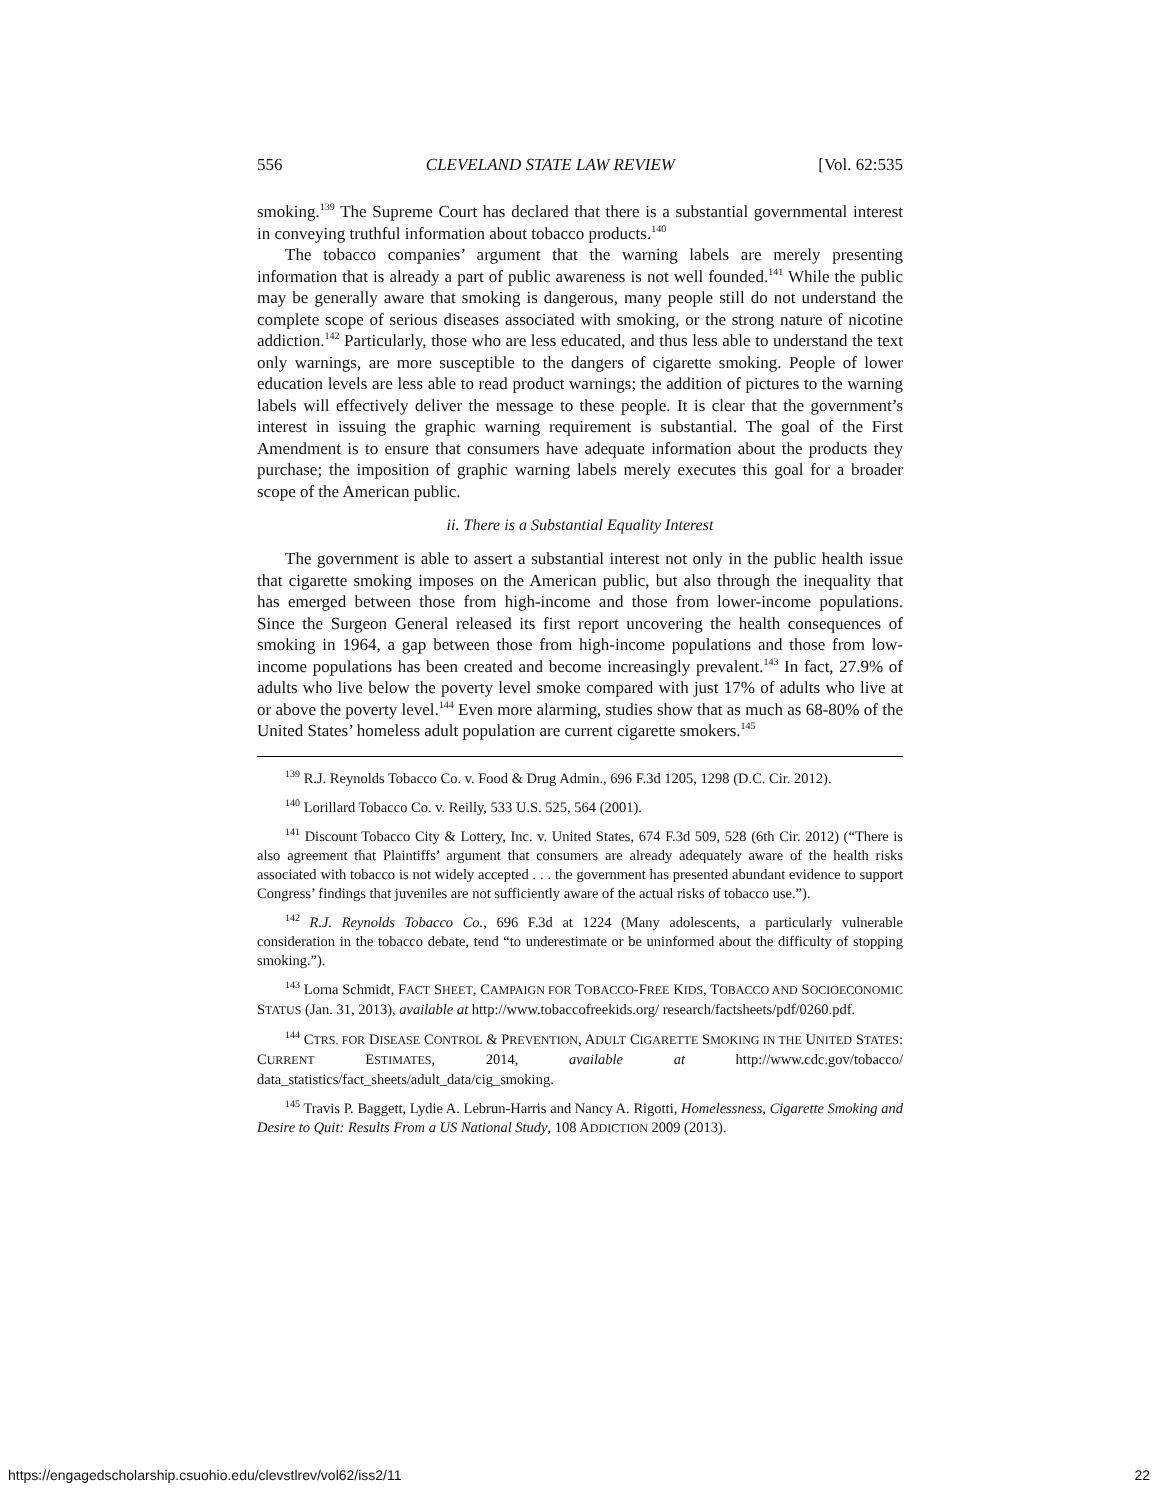556 CLEVELAND STATE LAW REVIEW [Vol. 62:535
smoking.<sup>139</sup> The Supreme Court has declared that there is a substantial governmental interest in conveying truthful information about tobacco products.<sup>140</sup>
The tobacco companies’ argument that the warning labels are merely presenting information that is already a part of public awareness is not well founded.<sup>141</sup> While the public may be generally aware that smoking is dangerous, many people still do not understand the complete scope of serious diseases associated with smoking, or the strong nature of nicotine addiction.<sup>142</sup> Particularly, those who are less educated, and thus less able to understand the text only warnings, are more susceptible to the dangers of cigarette smoking. People of lower education levels are less able to read product warnings; the addition of pictures to the warning labels will effectively deliver the message to these people. It is clear that the government’s interest in issuing the graphic warning requirement is substantial. The goal of the First Amendment is to ensure that consumers have adequate information about the products they purchase; the imposition of graphic warning labels merely executes this goal for a broader scope of the American public.
ii. There is a Substantial Equality Interest
The government is able to assert a substantial interest not only in the public health issue that cigarette smoking imposes on the American public, but also through the inequality that has emerged between those from high-income and those from lower-income populations. Since the Surgeon General released its first report uncovering the health consequences of smoking in 1964, a gap between those from high-income populations and those from low-income populations has been created and become increasingly prevalent.<sup>143</sup> In fact, 27.9% of adults who live below the poverty level smoke compared with just 17% of adults who live at or above the poverty level.<sup>144</sup> Even more alarming, studies show that as much as 68-80% of the United States’ homeless adult population are current cigarette smokers.<sup>145</sup>
<sup>139</sup> R.J. Reynolds Tobacco Co. v. Food & Drug Admin., 696 F.3d 1205, 1298 (D.C. Cir. 2012).
<sup>140</sup> Lorillard Tobacco Co. v. Reilly, 533 U.S. 525, 564 (2001).
<sup>141</sup> Discount Tobacco City & Lottery, Inc. v. United States, 674 F.3d 509, 528 (6th Cir. 2012) (“There is also agreement that Plaintiffs’ argument that consumers are already adequately aware of the health risks associated with tobacco is not widely accepted . . . the government has presented abundant evidence to support Congress’ findings that juveniles are not sufficiently aware of the actual risks of tobacco use.”).
<sup>142</sup> R.J. Reynolds Tobacco Co., 696 F.3d at 1224 (Many adolescents, a particularly vulnerable consideration in the tobacco debate, tend “to underestimate or be uninformed about the difficulty of stopping smoking.”).
<sup>143</sup> Lorna Schmidt, FACT SHEET, CAMPAIGN FOR TOBACCO-FREE KIDS, TOBACCO AND SOCIOECONOMIC STATUS (Jan. 31, 2013), available at http://www.tobaccofreekids.org/ research/factsheets/pdf/0260.pdf.
<sup>144</sup> CTRS. FOR DISEASE CONTROL & PREVENTION, ADULT CIGARETTE SMOKING IN THE UNITED STATES: CURRENT ESTIMATES, 2014, available at http://www.cdc.gov/tobacco/ data_statistics/fact_sheets/adult_data/cig_smoking.
<sup>145</sup> Travis P. Baggett, Lydie A. Lebrun-Harris and Nancy A. Rigotti, Homelessness, Cigarette Smoking and Desire to Quit: Results From a US National Study, 108 ADDICTION 2009 (2013).
https://engagedscholarship.csuohio.edu/clevstlrev/vol62/iss2/11 22